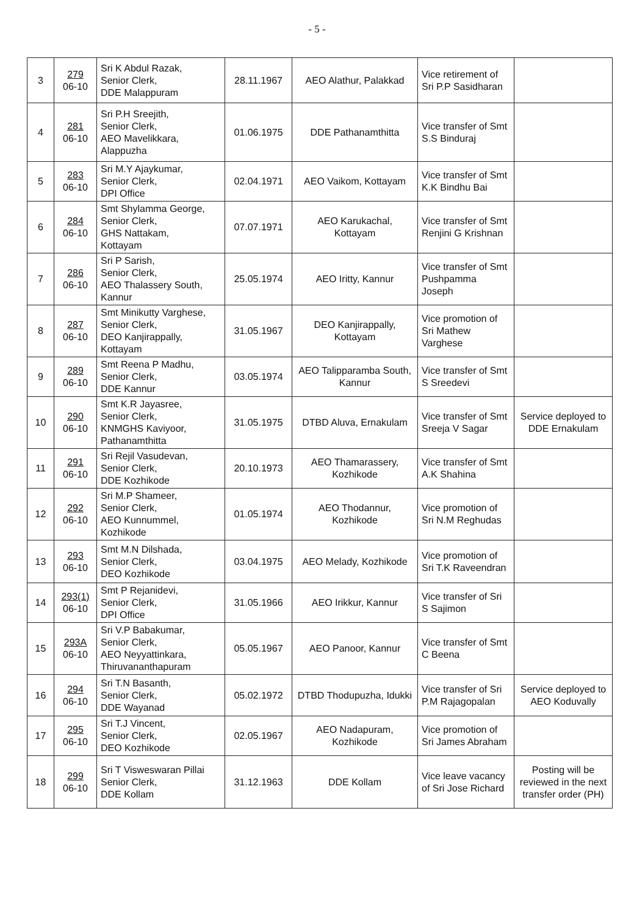- 5 -
| 3 | 279 06-10 | Sri K Abdul Razak, Senior Clerk, DDE Malappuram | 28.11.1967 | AEO Alathur, Palakkad | Vice retirement of Sri P.P Sasidharan | |
| 4 | 281 06-10 | Sri P.H Sreejith, Senior Clerk, AEO Mavelikkara, Alappuzha | 01.06.1975 | DDE Pathanamthitta | Vice transfer of Smt S.S Binduraj | |
| 5 | 283 06-10 | Sri M.Y Ajaykumar, Senior Clerk, DPI Office | 02.04.1971 | AEO Vaikom, Kottayam | Vice transfer of Smt K.K Bindhu Bai | |
| 6 | 284 06-10 | Smt Shylamma George, Senior Clerk, GHS Nattakam, Kottayam | 07.07.1971 | AEO Karukachal, Kottayam | Vice transfer of Smt Renjini G Krishnan | |
| 7 | 286 06-10 | Sri P Sarish, Senior Clerk, AEO Thalassery South, Kannur | 25.05.1974 | AEO Iritty, Kannur | Vice transfer of Smt Pushpamma Joseph | |
| 8 | 287 06-10 | Smt Minikutty Varghese, Senior Clerk, DEO Kanjirappally, Kottayam | 31.05.1967 | DEO Kanjirappally, Kottayam | Vice promotion of Sri Mathew Varghese | |
| 9 | 289 06-10 | Smt Reena P Madhu, Senior Clerk, DDE Kannur | 03.05.1974 | AEO Talipparamba South, Kannur | Vice transfer of Smt S Sreedevi | |
| 10 | 290 06-10 | Smt K.R Jayasree, Senior Clerk, KNMGHS Kaviyoor, Pathanamthitta | 31.05.1975 | DTBD Aluva, Ernakulam | Vice transfer of Smt Sreeja V Sagar | Service deployed to DDE Ernakulam |
| 11 | 291 06-10 | Sri Rejil Vasudevan, Senior Clerk, DDE Kozhikode | 20.10.1973 | AEO Thamarassery, Kozhikode | Vice transfer of Smt A.K Shahina | |
| 12 | 292 06-10 | Sri M.P Shameer, Senior Clerk, AEO Kunnummel, Kozhikode | 01.05.1974 | AEO Thodannur, Kozhikode | Vice promotion of Sri N.M Reghudas | |
| 13 | 293 06-10 | Smt M.N Dilshada, Senior Clerk, DEO Kozhikode | 03.04.1975 | AEO Melady, Kozhikode | Vice promotion of Sri T.K Raveendran | |
| 14 | 293(1) 06-10 | Smt P Rejanidevi, Senior Clerk, DPI Office | 31.05.1966 | AEO Irikkur, Kannur | Vice transfer of Sri S Sajimon | |
| 15 | 293A 06-10 | Sri V.P Babakumar, Senior Clerk, AEO Neyyattinkara, Thiruvananthapuram | 05.05.1967 | AEO Panoor, Kannur | Vice transfer of Smt C Beena | |
| 16 | 294 06-10 | Sri T.N Basanth, Senior Clerk, DDE Wayanad | 05.02.1972 | DTBD Thodupuzha, Idukki | Vice transfer of Sri P.M Rajagopalan | Service deployed to AEO Koduvally |
| 17 | 295 06-10 | Sri T.J Vincent, Senior Clerk, DEO Kozhikode | 02.05.1967 | AEO Nadapuram, Kozhikode | Vice promotion of Sri James Abraham | |
| 18 | 299 06-10 | Sri T Visweswaran Pillai Senior Clerk, DDE Kollam | 31.12.1963 | DDE Kollam | Vice leave vacancy of Sri Jose Richard | Posting will be reviewed in the next transfer order (PH) |